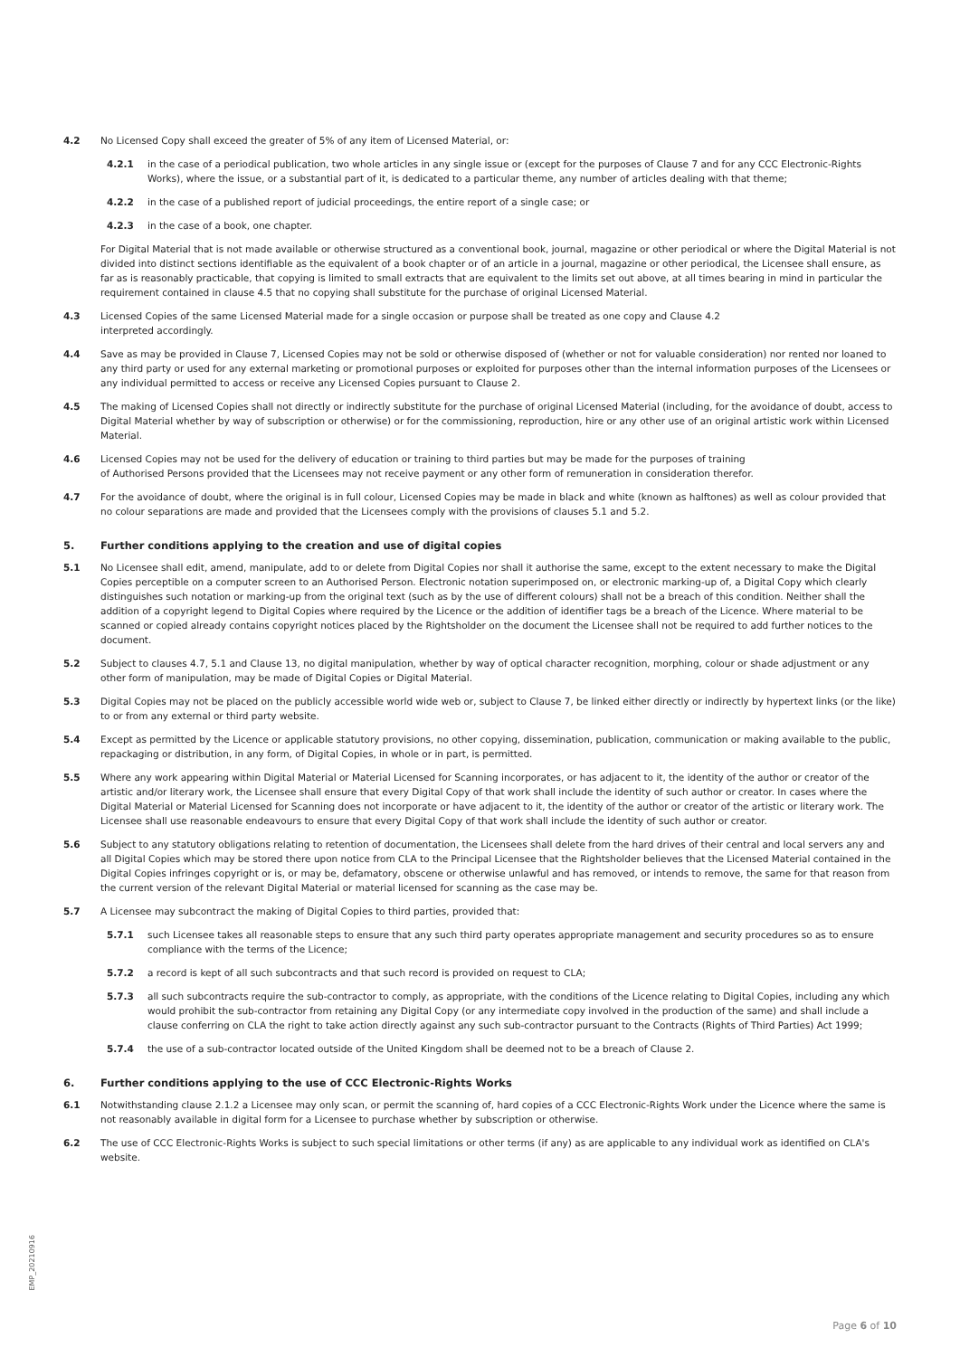4.2 No Licensed Copy shall exceed the greater of 5% of any item of Licensed Material, or:
4.2.1 in the case of a periodical publication, two whole articles in any single issue or (except for the purposes of Clause 7 and for any CCC Electronic-Rights Works), where the issue, or a substantial part of it, is dedicated to a particular theme, any number of articles dealing with that theme;
4.2.2 in the case of a published report of judicial proceedings, the entire report of a single case; or
4.2.3 in the case of a book, one chapter.
For Digital Material that is not made available or otherwise structured as a conventional book, journal, magazine or other periodical or where the Digital Material is not divided into distinct sections identifiable as the equivalent of a book chapter or of an article in a journal, magazine or other periodical, the Licensee shall ensure, as far as is reasonably practicable, that copying is limited to small extracts that are equivalent to the limits set out above, at all times bearing in mind in particular the requirement contained in clause 4.5 that no copying shall substitute for the purchase of original Licensed Material.
4.3 Licensed Copies of the same Licensed Material made for a single occasion or purpose shall be treated as one copy and Clause 4.2
interpreted accordingly.
4.4 Save as may be provided in Clause 7, Licensed Copies may not be sold or otherwise disposed of (whether or not for valuable consideration) nor rented nor loaned to any third party or used for any external marketing or promotional purposes or exploited for purposes other than the internal information purposes of the Licensees or any individual permitted to access or receive any Licensed Copies pursuant to Clause 2.
4.5 The making of Licensed Copies shall not directly or indirectly substitute for the purchase of original Licensed Material (including, for the avoidance of doubt, access to Digital Material whether by way of subscription or otherwise) or for the commissioning, reproduction, hire or any other use of an original artistic work within Licensed Material.
4.6 Licensed Copies may not be used for the delivery of education or training to third parties but may be made for the purposes of training
of Authorised Persons provided that the Licensees may not receive payment or any other form of remuneration in consideration therefor.
4.7 For the avoidance of doubt, where the original is in full colour, Licensed Copies may be made in black and white (known as halftones) as well as colour provided that no colour separations are made and provided that the Licensees comply with the provisions of clauses 5.1 and 5.2.
5. Further conditions applying to the creation and use of digital copies
5.1 No Licensee shall edit, amend, manipulate, add to or delete from Digital Copies nor shall it authorise the same, except to the extent necessary to make the Digital Copies perceptible on a computer screen to an Authorised Person. Electronic notation superimposed on, or electronic marking-up of, a Digital Copy which clearly distinguishes such notation or marking-up from the original text (such as by the use of different colours) shall not be a breach of this condition. Neither shall the addition of a copyright legend to Digital Copies where required by the Licence or the addition of identifier tags be a breach of the Licence. Where material to be scanned or copied already contains copyright notices placed by the Rightsholder on the document the Licensee shall not be required to add further notices to the document.
5.2 Subject to clauses 4.7, 5.1 and Clause 13, no digital manipulation, whether by way of optical character recognition, morphing, colour or shade adjustment or any other form of manipulation, may be made of Digital Copies or Digital Material.
5.3 Digital Copies may not be placed on the publicly accessible world wide web or, subject to Clause 7, be linked either directly or indirectly by hypertext links (or the like) to or from any external or third party website.
5.4 Except as permitted by the Licence or applicable statutory provisions, no other copying, dissemination, publication, communication or making available to the public, repackaging or distribution, in any form, of Digital Copies, in whole or in part, is permitted.
5.5 Where any work appearing within Digital Material or Material Licensed for Scanning incorporates, or has adjacent to it, the identity of the author or creator of the artistic and/or literary work, the Licensee shall ensure that every Digital Copy of that work shall include the identity of such author or creator. In cases where the Digital Material or Material Licensed for Scanning does not incorporate or have adjacent to it, the identity of the author or creator of the artistic or literary work. The Licensee shall use reasonable endeavours to ensure that every Digital Copy of that work shall include the identity of such author or creator.
5.6 Subject to any statutory obligations relating to retention of documentation, the Licensees shall delete from the hard drives of their central and local servers any and all Digital Copies which may be stored there upon notice from CLA to the Principal Licensee that the Rightsholder believes that the Licensed Material contained in the Digital Copies infringes copyright or is, or may be, defamatory, obscene or otherwise unlawful and has removed, or intends to remove, the same for that reason from the current version of the relevant Digital Material or material licensed for scanning as the case may be.
5.7 A Licensee may subcontract the making of Digital Copies to third parties, provided that:
5.7.1 such Licensee takes all reasonable steps to ensure that any such third party operates appropriate management and security procedures so as to ensure compliance with the terms of the Licence;
5.7.2 a record is kept of all such subcontracts and that such record is provided on request to CLA;
5.7.3 all such subcontracts require the sub-contractor to comply, as appropriate, with the conditions of the Licence relating to Digital Copies, including any which would prohibit the sub-contractor from retaining any Digital Copy (or any intermediate copy involved in the production of the same) and shall include a clause conferring on CLA the right to take action directly against any such sub-contractor pursuant to the Contracts (Rights of Third Parties) Act 1999;
5.7.4 the use of a sub-contractor located outside of the United Kingdom shall be deemed not to be a breach of Clause 2.
6. Further conditions applying to the use of CCC Electronic-Rights Works
6.1 Notwithstanding clause 2.1.2 a Licensee may only scan, or permit the scanning of, hard copies of a CCC Electronic-Rights Work under the Licence where the same is not reasonably available in digital form for a Licensee to purchase whether by subscription or otherwise.
6.2 The use of CCC Electronic-Rights Works is subject to such special limitations or other terms (if any) as are applicable to any individual work as identified on CLA's website.
EMP_20210916
Page 6 of 10